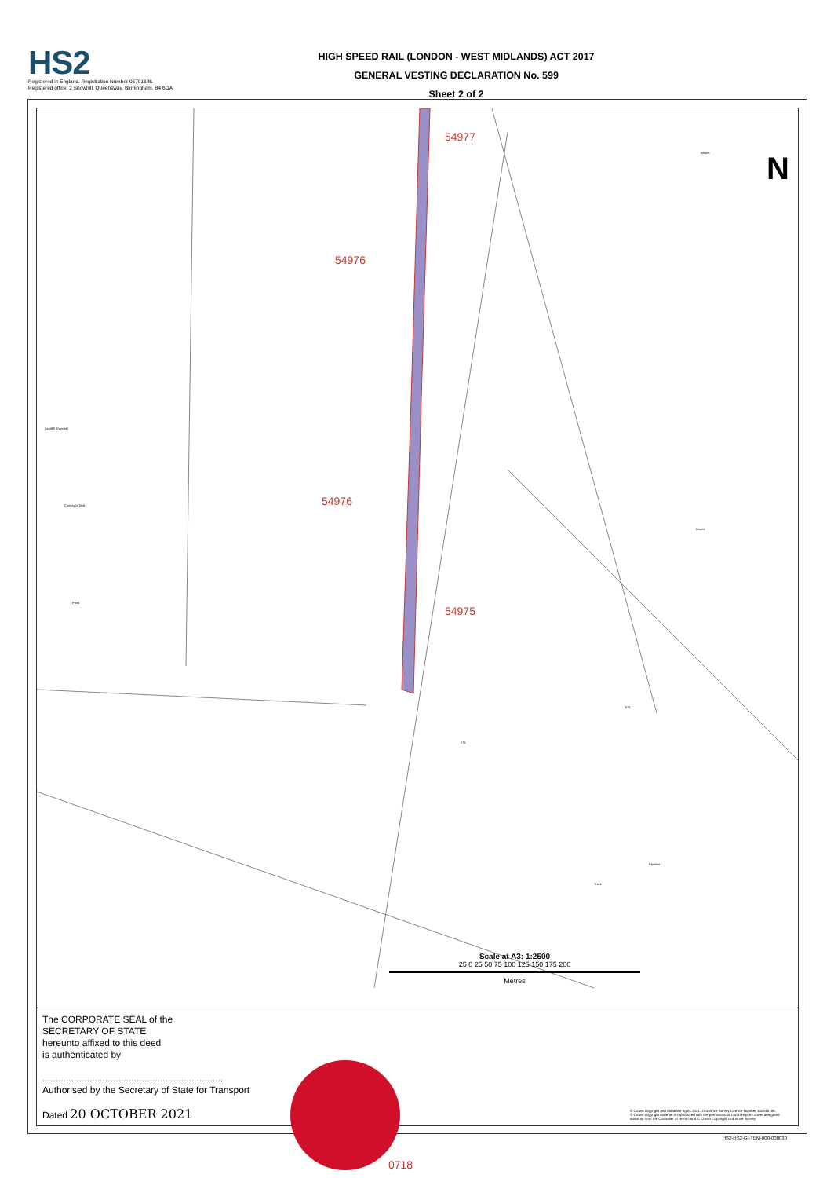HS2
Registered in England. Registration Number 06791686.
Registered office: 2 Snowhill, Queensway, Birmingham, B4 6GA.
HIGH SPEED RAIL (LONDON - WEST MIDLANDS) ACT 2017
GENERAL VESTING DECLARATION No. 599
Sheet 2 of 2
N
54977
54976
54976
54975
Landfill (Deposit)
Conveyor Tank
Pond
Issues
Issues
ETL
ETL
Track
Pipeline
Scale at A3: 1:2500
25 0 25 50 75 100 125 150 175 200
Metres
The CORPORATE SEAL of the
SECRETARY OF STATE
hereunto affixed to this deed
is authenticated by
.....................................................................
Authorised by the Secretary of State for Transport
Dated 20 OCTOBER 2021
© Crown copyright and database rights 2021. Ordnance Survey Licence Number 100049190.
© Crown copyright material is reproduced with the permission of Land Registry under delegated authority from the Controller of HMSO and © Crown Copyright Ordnance Survey
HS2-HS2-GI-TEM-000-000030
0718